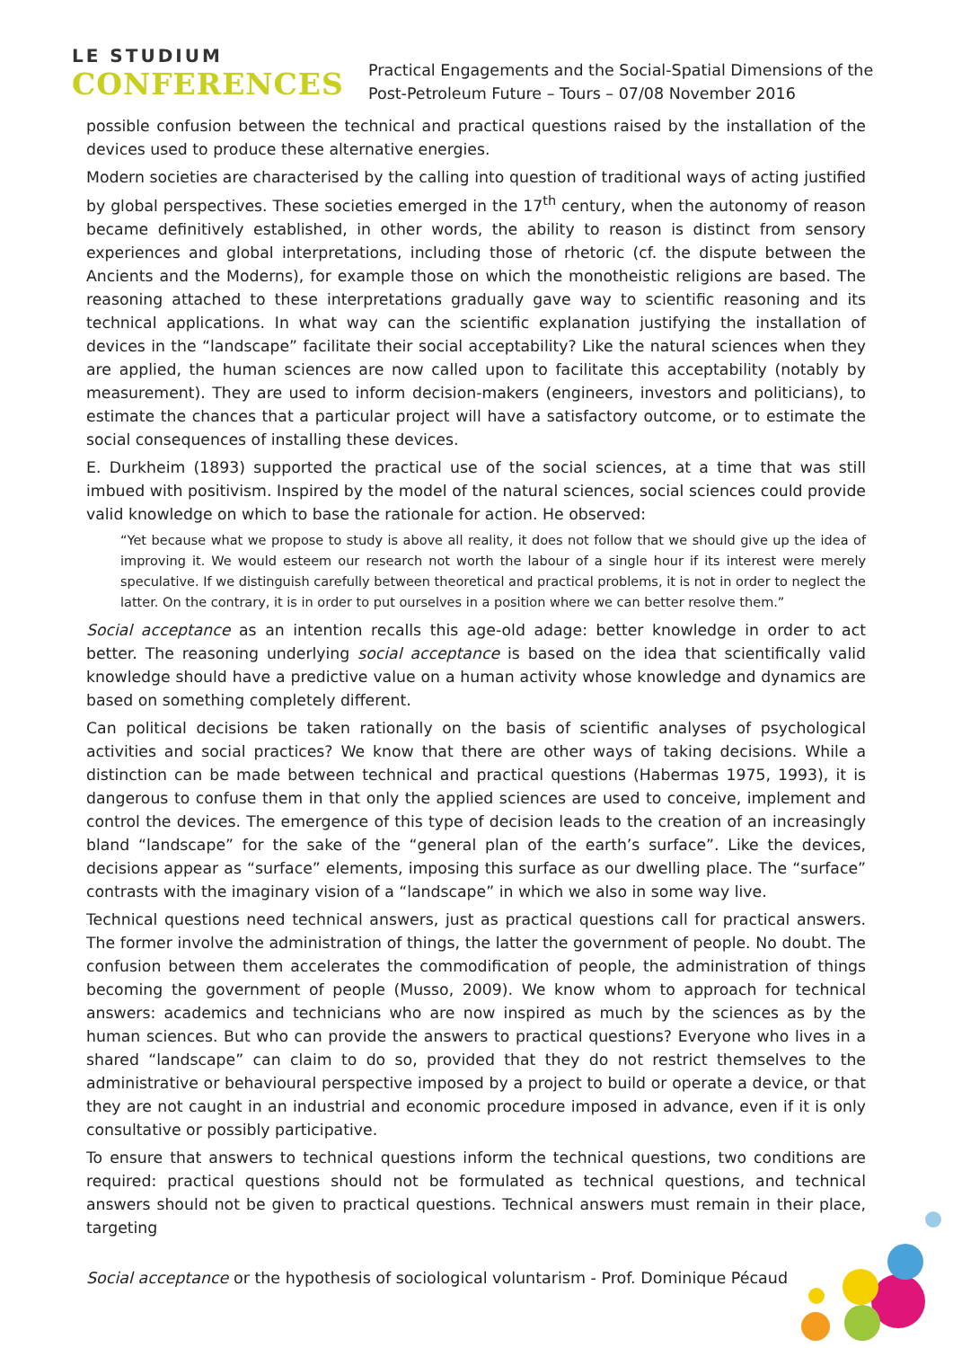LE STUDIUM
CONFERENCES
Practical Engagements and the Social-Spatial Dimensions of the
Post-Petroleum Future – Tours – 07/08 November 2016
possible confusion between the technical and practical questions raised by the installation of the devices used to produce these alternative energies.
Modern societies are characterised by the calling into question of traditional ways of acting justified by global perspectives. These societies emerged in the 17<sup>th</sup> century, when the autonomy of reason became definitively established, in other words, the ability to reason is distinct from sensory experiences and global interpretations, including those of rhetoric (cf. the dispute between the Ancients and the Moderns), for example those on which the monotheistic religions are based. The reasoning attached to these interpretations gradually gave way to scientific reasoning and its technical applications. In what way can the scientific explanation justifying the installation of devices in the “landscape” facilitate their social acceptability? Like the natural sciences when they are applied, the human sciences are now called upon to facilitate this acceptability (notably by measurement). They are used to inform decision-makers (engineers, investors and politicians), to estimate the chances that a particular project will have a satisfactory outcome, or to estimate the social consequences of installing these devices.
E. Durkheim (1893) supported the practical use of the social sciences, at a time that was still imbued with positivism. Inspired by the model of the natural sciences, social sciences could provide valid knowledge on which to base the rationale for action. He observed:
“Yet because what we propose to study is above all reality, it does not follow that we should give up the idea of improving it. We would esteem our research not worth the labour of a single hour if its interest were merely speculative. If we distinguish carefully between theoretical and practical problems, it is not in order to neglect the latter. On the contrary, it is in order to put ourselves in a position where we can better resolve them.”
Social acceptance as an intention recalls this age-old adage: better knowledge in order to act better. The reasoning underlying social acceptance is based on the idea that scientifically valid knowledge should have a predictive value on a human activity whose knowledge and dynamics are based on something completely different.
Can political decisions be taken rationally on the basis of scientific analyses of psychological activities and social practices? We know that there are other ways of taking decisions. While a distinction can be made between technical and practical questions (Habermas 1975, 1993), it is dangerous to confuse them in that only the applied sciences are used to conceive, implement and control the devices. The emergence of this type of decision leads to the creation of an increasingly bland “landscape” for the sake of the “general plan of the earth’s surface”. Like the devices, decisions appear as “surface” elements, imposing this surface as our dwelling place. The “surface” contrasts with the imaginary vision of a “landscape” in which we also in some way live.
Technical questions need technical answers, just as practical questions call for practical answers. The former involve the administration of things, the latter the government of people. No doubt. The confusion between them accelerates the commodification of people, the administration of things becoming the government of people (Musso, 2009). We know whom to approach for technical answers: academics and technicians who are now inspired as much by the sciences as by the human sciences. But who can provide the answers to practical questions? Everyone who lives in a shared “landscape” can claim to do so, provided that they do not restrict themselves to the administrative or behavioural perspective imposed by a project to build or operate a device, or that they are not caught in an industrial and economic procedure imposed in advance, even if it is only consultative or possibly participative.
To ensure that answers to technical questions inform the technical questions, two conditions are required: practical questions should not be formulated as technical questions, and technical answers should not be given to practical questions. Technical answers must remain in their place, targeting
Social acceptance or the hypothesis of sociological voluntarism - Prof. Dominique Pécaud